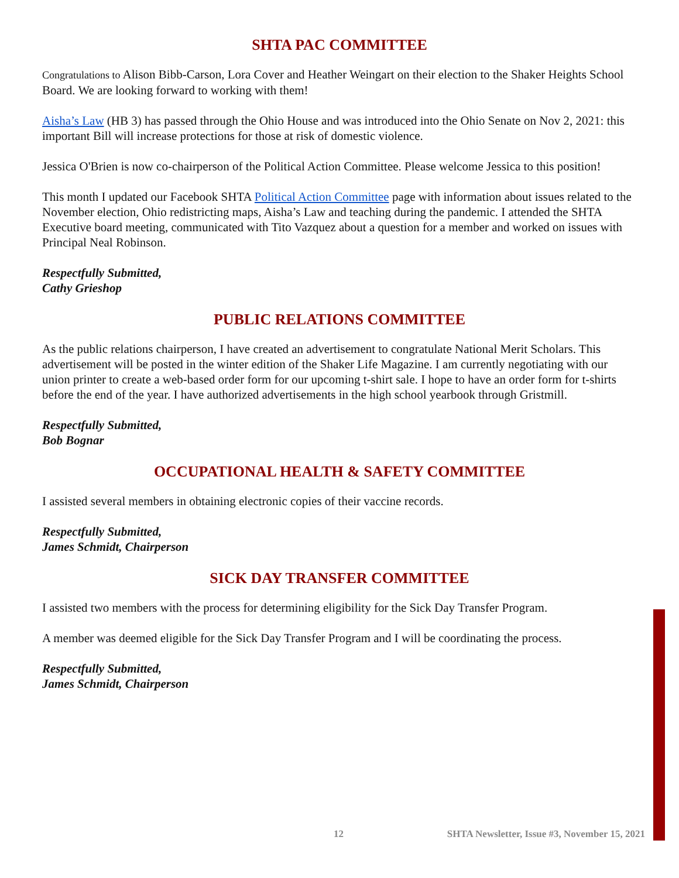SHTA PAC COMMITTEE
Congratulations to Alison Bibb-Carson, Lora Cover and Heather Weingart on their election to the Shaker Heights School Board. We are looking forward to working with them!
Aisha’s Law (HB 3) has passed through the Ohio House and was introduced into the Ohio Senate on Nov 2, 2021: this important Bill will increase protections for those at risk of domestic violence.
Jessica O'Brien is now co-chairperson of the Political Action Committee. Please welcome Jessica to this position!
This month I updated our Facebook SHTA Political Action Committee page with information about issues related to the November election, Ohio redistricting maps, Aisha’s Law and teaching during the pandemic. I attended the SHTA Executive board meeting, communicated with Tito Vazquez about a question for a member and worked on issues with Principal Neal Robinson.
Respectfully Submitted,
Cathy Grieshop
PUBLIC RELATIONS COMMITTEE
As the public relations chairperson, I have created an advertisement to congratulate National Merit Scholars. This advertisement will be posted in the winter edition of the Shaker Life Magazine. I am currently negotiating with our union printer to create a web-based order form for our upcoming t-shirt sale. I hope to have an order form for t-shirts before the end of the year. I have authorized advertisements in the high school yearbook through Gristmill.
Respectfully Submitted,
Bob Bognar
OCCUPATIONAL HEALTH & SAFETY COMMITTEE
I assisted several members in obtaining electronic copies of their vaccine records.
Respectfully Submitted,
James Schmidt, Chairperson
SICK DAY TRANSFER COMMITTEE
I assisted two members with the process for determining eligibility for the Sick Day Transfer Program.
A member was deemed eligible for the Sick Day Transfer Program and I will be coordinating the process.
Respectfully Submitted,
James Schmidt, Chairperson
12 SHTA Newsletter, Issue #3, November 15, 2021